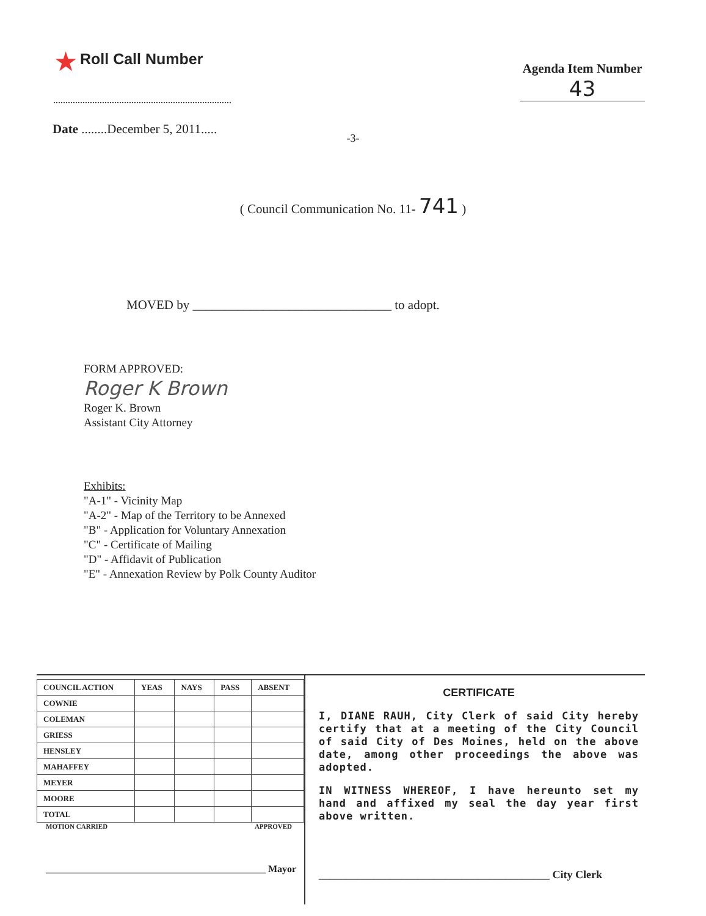★ Roll Call Number
Agenda Item Number
43
Date ........December 5, 2011.....
-3-
( Council Communication No. 11- 741 )
MOVED by _______________________________ to adopt.
FORM APPROVED:
Roger K Brown
Roger K. Brown
Assistant City Attorney
Exhibits:
"A-1" - Vicinity Map
"A-2" - Map of the Territory to be Annexed
"B" - Application for Voluntary Annexation
"C" - Certificate of Mailing
"D" - Affidavit of Publication
"E" - Annexation Review by Polk County Auditor
| COUNCIL ACTION | YEAS | NAYS | PASS | ABSENT |
| --- | --- | --- | --- | --- |
| COWNIE | | | | |
| COLEMAN | | | | |
| GRIESS | | | | |
| HENSLEY | | | | |
| MAHAFFEY | | | | |
| MEYER | | | | |
| MOORE | | | | |
| TOTAL | | | | |
MOTION CARRIED APPROVED
_____________________________________________ Mayor
CERTIFICATE
I, DIANE RAUH, City Clerk of said City hereby certify that at a meeting of the City Council of said City of Des Moines, held on the above date, among other proceedings the above was adopted.
IN WITNESS WHEREOF, I have hereunto set my hand and affixed my seal the day year first above written.
__________________________________________ City Clerk